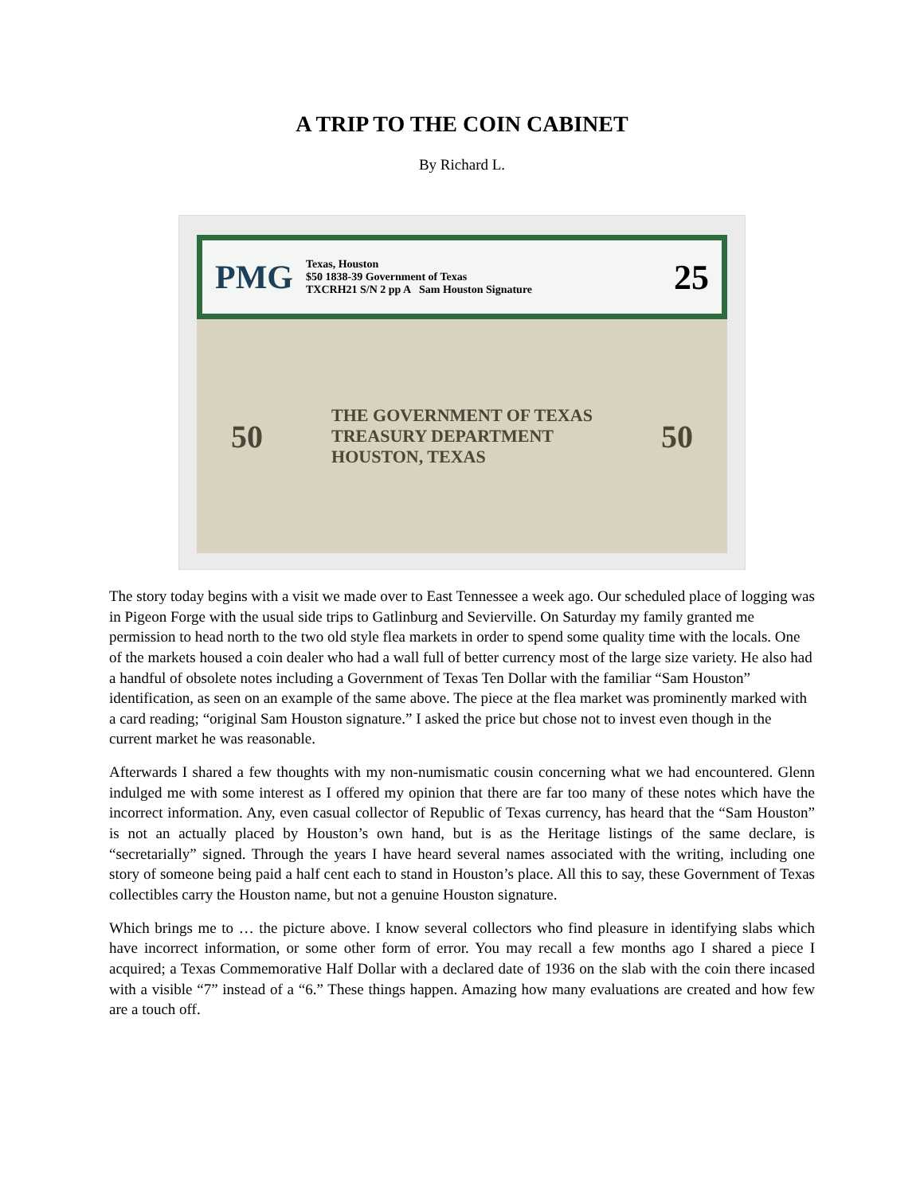A TRIP TO THE COIN CABINET
By Richard L.
PMG Texas, Houston
$50 1838-39 Government of Texas
TXCRH21 S/N 2 pp A Sam Houston Signature 25
50 THE GOVERNMENT OF TEXAS
TREASURY DEPARTMENT
HOUSTON, TEXAS 50
The story today begins with a visit we made over to East Tennessee a week ago. Our scheduled place of logging was in Pigeon Forge with the usual side trips to Gatlinburg and Sevierville. On Saturday my family granted me permission to head north to the two old style flea markets in order to spend some quality time with the locals. One of the markets housed a coin dealer who had a wall full of better currency most of the large size variety. He also had a handful of obsolete notes including a Government of Texas Ten Dollar with the familiar “Sam Houston” identification, as seen on an example of the same above. The piece at the flea market was prominently marked with a card reading; “original Sam Houston signature.” I asked the price but chose not to invest even though in the current market he was reasonable.
Afterwards I shared a few thoughts with my non-numismatic cousin concerning what we had encountered. Glenn indulged me with some interest as I offered my opinion that there are far too many of these notes which have the incorrect information. Any, even casual collector of Republic of Texas currency, has heard that the “Sam Houston” is not an actually placed by Houston’s own hand, but is as the Heritage listings of the same declare, is “secretarially” signed. Through the years I have heard several names associated with the writing, including one story of someone being paid a half cent each to stand in Houston’s place. All this to say, these Government of Texas collectibles carry the Houston name, but not a genuine Houston signature.
Which brings me to … the picture above. I know several collectors who find pleasure in identifying slabs which have incorrect information, or some other form of error. You may recall a few months ago I shared a piece I acquired; a Texas Commemorative Half Dollar with a declared date of 1936 on the slab with the coin there incased with a visible “7” instead of a “6.” These things happen. Amazing how many evaluations are created and how few are a touch off.